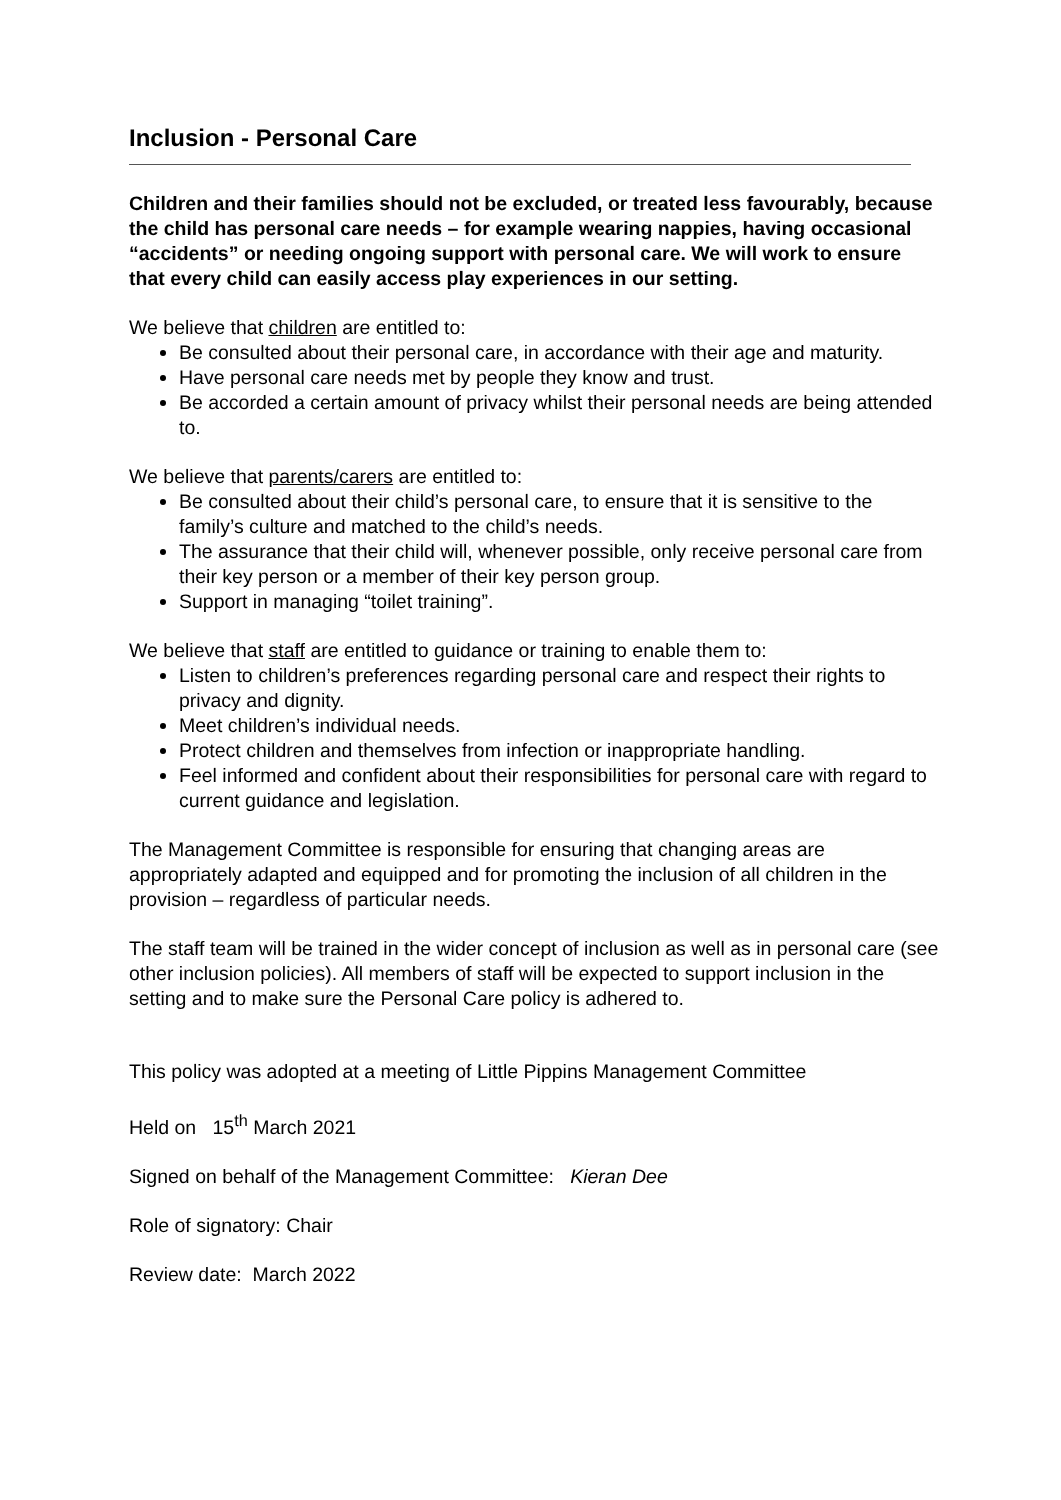Inclusion - Personal Care
Children and their families should not be excluded, or treated less favourably, because the child has personal care needs – for example wearing nappies, having occasional “accidents” or needing ongoing support with personal care. We will work to ensure that every child can easily access play experiences in our setting.
We believe that children are entitled to:
Be consulted about their personal care, in accordance with their age and maturity.
Have personal care needs met by people they know and trust.
Be accorded a certain amount of privacy whilst their personal needs are being attended to.
We believe that parents/carers are entitled to:
Be consulted about their child’s personal care, to ensure that it is sensitive to the family’s culture and matched to the child’s needs.
The assurance that their child will, whenever possible, only receive personal care from their key person or a member of their key person group.
Support in managing “toilet training”.
We believe that staff are entitled to guidance or training to enable them to:
Listen to children’s preferences regarding personal care and respect their rights to privacy and dignity.
Meet children’s individual needs.
Protect children and themselves from infection or inappropriate handling.
Feel informed and confident about their responsibilities for personal care with regard to current guidance and legislation.
The Management Committee is responsible for ensuring that changing areas are appropriately adapted and equipped and for promoting the inclusion of all children in the provision – regardless of particular needs.
The staff team will be trained in the wider concept of inclusion as well as in personal care (see other inclusion policies). All members of staff will be expected to support inclusion in the setting and to make sure the Personal Care policy is adhered to.
This policy was adopted at a meeting of Little Pippins Management Committee
Held on 15<sup>th</sup> March 2021
Signed on behalf of the Management Committee: Kieran Dee
Role of signatory: Chair
Review date: March 2022